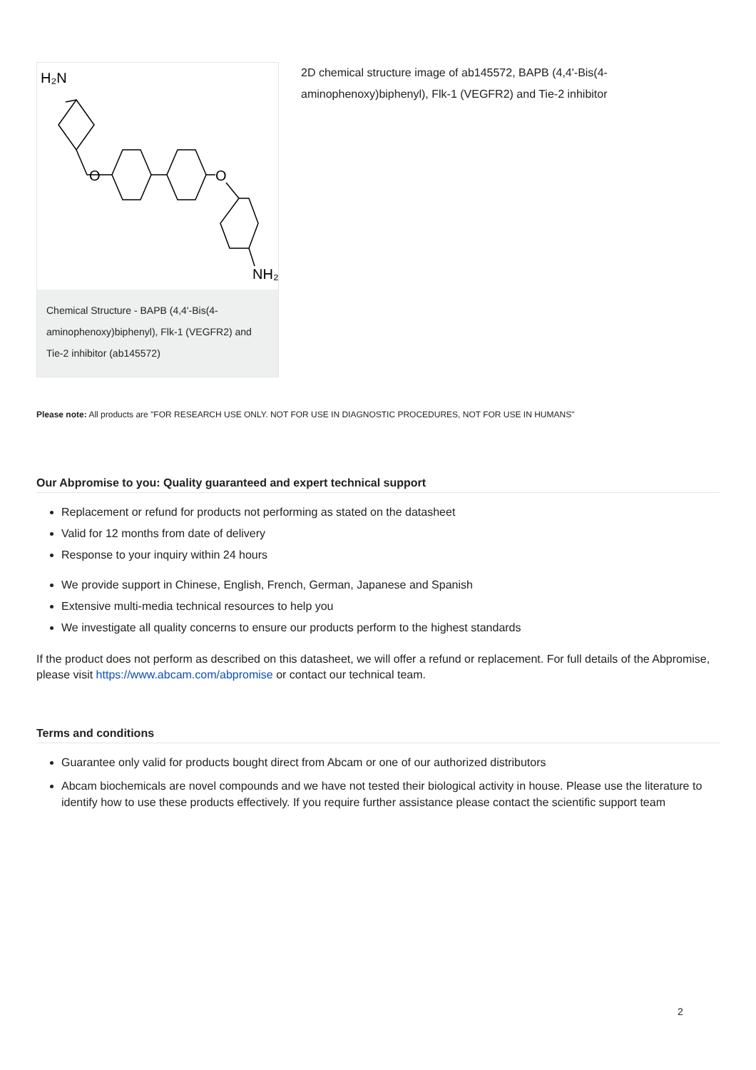H₂N
O
O
NH₂
Chemical Structure - BAPB (4,4'-Bis(4-aminophenoxy)biphenyl), Flk-1 (VEGFR2) and Tie-2 inhibitor (ab145572)
2D chemical structure image of ab145572, BAPB (4,4'-Bis(4-aminophenoxy)biphenyl), Flk-1 (VEGFR2) and Tie-2 inhibitor
Please note: All products are "FOR RESEARCH USE ONLY. NOT FOR USE IN DIAGNOSTIC PROCEDURES, NOT FOR USE IN HUMANS"
Our Abpromise to you: Quality guaranteed and expert technical support
Replacement or refund for products not performing as stated on the datasheet
Valid for 12 months from date of delivery
Response to your inquiry within 24 hours
We provide support in Chinese, English, French, German, Japanese and Spanish
Extensive multi-media technical resources to help you
We investigate all quality concerns to ensure our products perform to the highest standards
If the product does not perform as described on this datasheet, we will offer a refund or replacement. For full details of the Abpromise, please visit https://www.abcam.com/abpromise or contact our technical team.
Terms and conditions
Guarantee only valid for products bought direct from Abcam or one of our authorized distributors
Abcam biochemicals are novel compounds and we have not tested their biological activity in house. Please use the literature to identify how to use these products effectively. If you require further assistance please contact the scientific support team
2